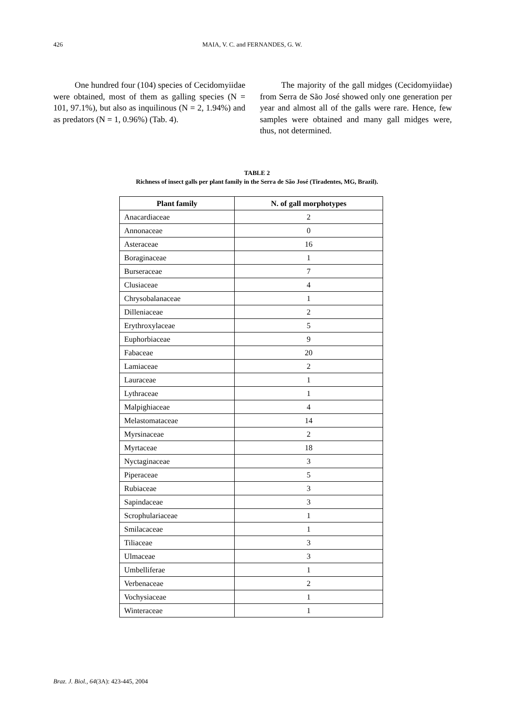426
MAIA, V. C. and FERNANDES, G. W.
One hundred four (104) species of Cecidomyiidae were obtained, most of them as galling species (N = 101, 97.1%), but also as inquilinous (N = 2, 1.94%) and as predators (N = 1, 0.96%) (Tab. 4).
The majority of the gall midges (Cecidomyiidae) from Serra de São José showed only one generation per year and almost all of the galls were rare. Hence, few samples were obtained and many gall midges were, thus, not determined.
TABLE 2
Richness of insect galls per plant family in the Serra de São José (Tiradentes, MG, Brazil).
| Plant family | N. of gall morphotypes |
| --- | --- |
| Anacardiaceae | 2 |
| Annonaceae | 0 |
| Asteraceae | 16 |
| Boraginaceae | 1 |
| Burseraceae | 7 |
| Clusiaceae | 4 |
| Chrysobalanaceae | 1 |
| Dilleniaceae | 2 |
| Erythroxylaceae | 5 |
| Euphorbiaceae | 9 |
| Fabaceae | 20 |
| Lamiaceae | 2 |
| Lauraceae | 1 |
| Lythraceae | 1 |
| Malpighiaceae | 4 |
| Melastomataceae | 14 |
| Myrsinaceae | 2 |
| Myrtaceae | 18 |
| Nyctaginaceae | 3 |
| Piperaceae | 5 |
| Rubiaceae | 3 |
| Sapindaceae | 3 |
| Scrophulariaceae | 1 |
| Smilacaceae | 1 |
| Tiliaceae | 3 |
| Ulmaceae | 3 |
| Umbelliferae | 1 |
| Verbenaceae | 2 |
| Vochysiaceae | 1 |
| Winteraceae | 1 |
Braz. J. Biol., 64(3A): 423-445, 2004